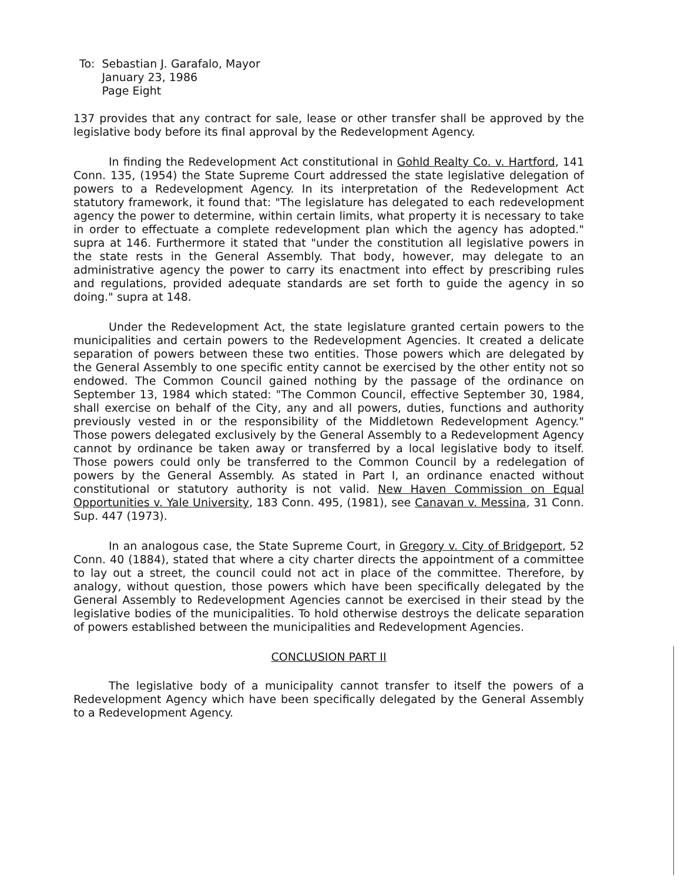| To: | Sebastian J. Garafalo, Mayor January 23, 1986 Page Eight |
137 provides that any contract for sale, lease or other transfer shall be approved by the legislative body before its final approval by the Redevelopment Agency.
In finding the Redevelopment Act constitutional in Gohld Realty Co. v. Hartford, 141 Conn. 135, (1954) the State Supreme Court addressed the state legislative delegation of powers to a Redevelopment Agency. In its interpretation of the Redevelopment Act statutory framework, it found that: "The legislature has delegated to each redevelopment agency the power to determine, within certain limits, what property it is necessary to take in order to effectuate a complete redevelopment plan which the agency has adopted." supra at 146. Furthermore it stated that "under the constitution all legislative powers in the state rests in the General Assembly. That body, however, may delegate to an administrative agency the power to carry its enactment into effect by prescribing rules and regulations, provided adequate standards are set forth to guide the agency in so doing." supra at 148.
Under the Redevelopment Act, the state legislature granted certain powers to the municipalities and certain powers to the Redevelopment Agencies. It created a delicate separation of powers between these two entities. Those powers which are delegated by the General Assembly to one specific entity cannot be exercised by the other entity not so endowed. The Common Council gained nothing by the passage of the ordinance on September 13, 1984 which stated: "The Common Council, effective September 30, 1984, shall exercise on behalf of the City, any and all powers, duties, functions and authority previously vested in or the responsibility of the Middletown Redevelopment Agency." Those powers delegated exclusively by the General Assembly to a Redevelopment Agency cannot by ordinance be taken away or transferred by a local legislative body to itself. Those powers could only be transferred to the Common Council by a redelegation of powers by the General Assembly. As stated in Part I, an ordinance enacted without constitutional or statutory authority is not valid. New Haven Commission on Equal Opportunities v. Yale University, 183 Conn. 495, (1981), see Canavan v. Messina, 31 Conn. Sup. 447 (1973).
In an analogous case, the State Supreme Court, in Gregory v. City of Bridgeport, 52 Conn. 40 (1884), stated that where a city charter directs the appointment of a committee to lay out a street, the council could not act in place of the committee. Therefore, by analogy, without question, those powers which have been specifically delegated by the General Assembly to Redevelopment Agencies cannot be exercised in their stead by the legislative bodies of the municipalities. To hold otherwise destroys the delicate separation of powers established between the municipalities and Redevelopment Agencies.
CONCLUSION PART II
The legislative body of a municipality cannot transfer to itself the powers of a Redevelopment Agency which have been specifically delegated by the General Assembly to a Redevelopment Agency.